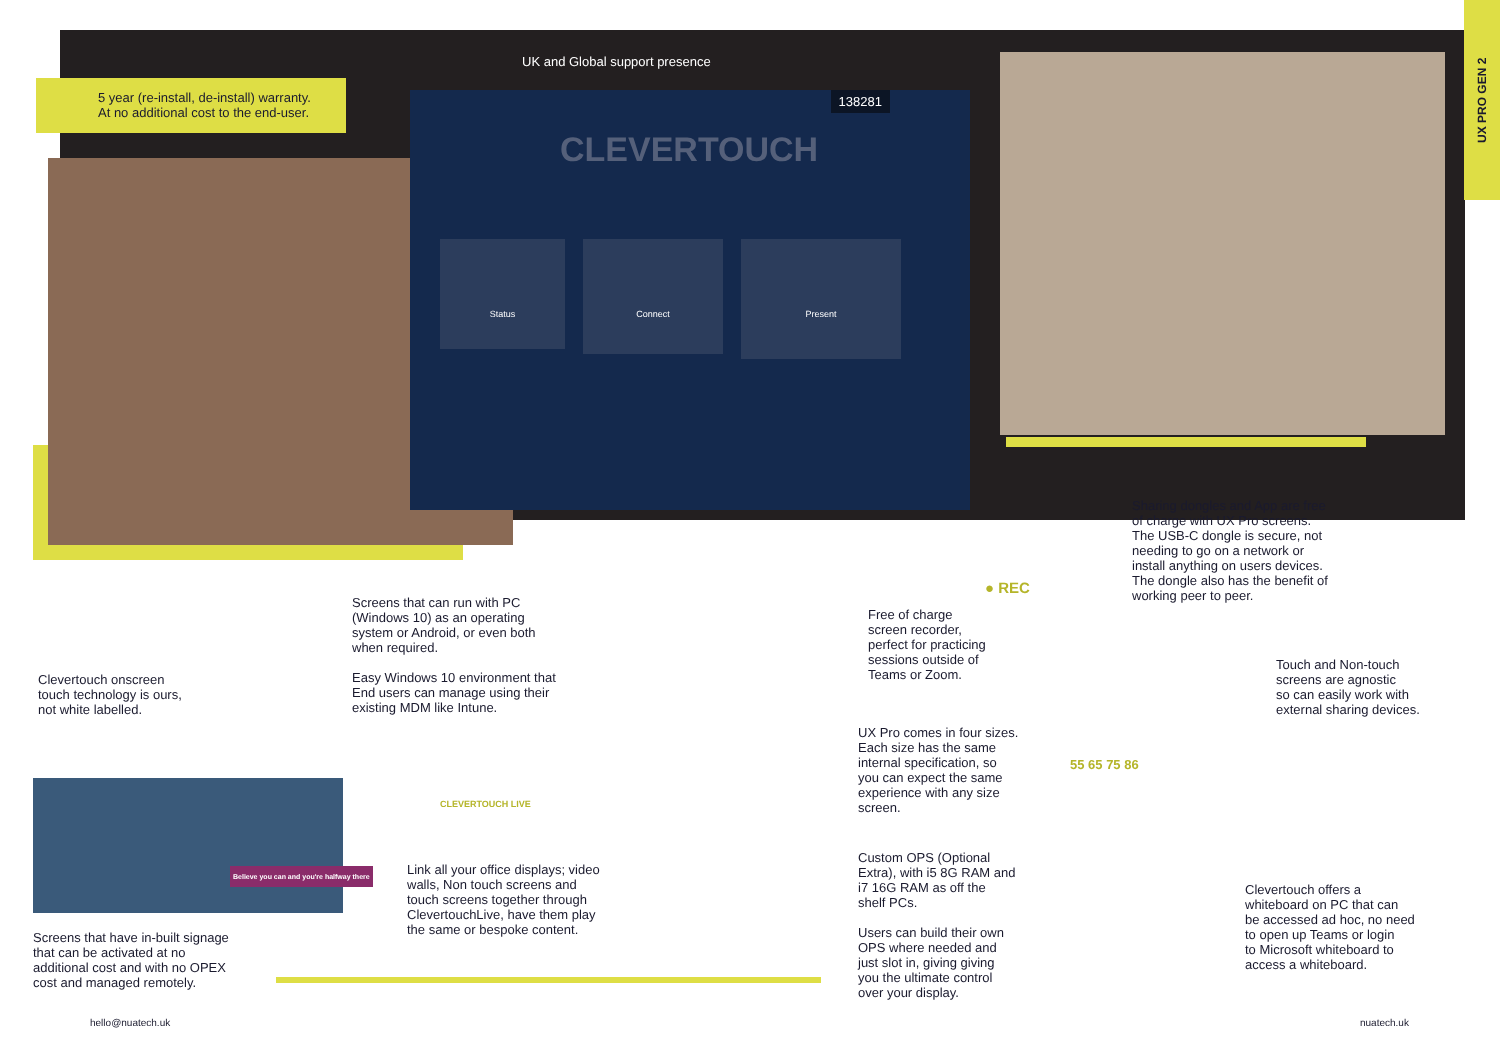UX PRO GEN 2
CLEVERTOUCH
138281
Status
Connect
Present
UK and Global support presence
5 year (re-install, de-install) warranty.
At no additional cost to the end-user.
Sharing dongles and App are free
of charge with UX Pro screens.
The USB-C dongle is secure, not
needing to go on a network or
install anything on users devices.
The dongle also has the benefit of
working peer to peer.
Screens that can run with PC
(Windows 10) as an operating
system or Android, or even both
when required.
Easy Windows 10 environment that
End users can manage using their
existing MDM like Intune.
● REC
Free of charge
screen recorder,
perfect for practicing
sessions outside of
Teams or Zoom.
Clevertouch onscreen
touch technology is ours,
not white labelled.
Touch and Non-touch
screens are agnostic
so can easily work with
external sharing devices.
UX Pro comes in four sizes.
Each size has the same
internal specification, so
you can expect the same
experience with any size
screen.
55 65 75 86
CLEVERTOUCH LIVE
Screens that have in-built signage
that can be activated at no
additional cost and with no OPEX
cost and managed remotely.
Link all your office displays; video
walls, Non touch screens and
touch screens together through
ClevertouchLive, have them play
the same or bespoke content.
Custom OPS (Optional
Extra), with i5 8G RAM and
i7 16G RAM as off the
shelf PCs.
Users can build their own
OPS where needed and
just slot in, giving giving
you the ultimate control
over your display.
Clevertouch offers a
whiteboard on PC that can
be accessed ad hoc, no need
to open up Teams or login
to Microsoft whiteboard to
access a whiteboard.
Believe you can and you're halfway there
hello@nuatech.uk nuatech.uk